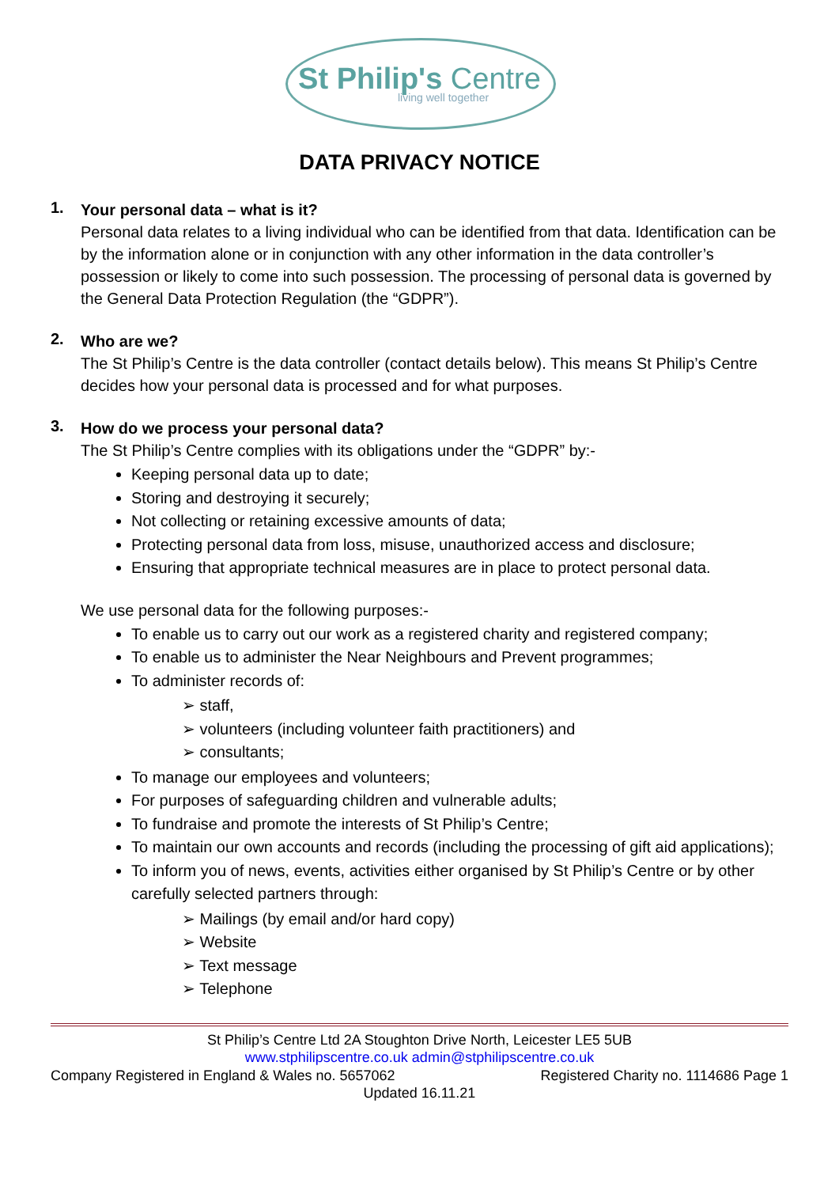St Philip's Centre
living well together
DATA PRIVACY NOTICE
1.
Your personal data – what is it?
Personal data relates to a living individual who can be identified from that data. Identification can be by the information alone or in conjunction with any other information in the data controller’s possession or likely to come into such possession. The processing of personal data is governed by the General Data Protection Regulation (the “GDPR”).
2.
Who are we?
The St Philip’s Centre is the data controller (contact details below). This means St Philip’s Centre decides how your personal data is processed and for what purposes.
3.
How do we process your personal data?
The St Philip’s Centre complies with its obligations under the “GDPR” by:-
Keeping personal data up to date;
Storing and destroying it securely;
Not collecting or retaining excessive amounts of data;
Protecting personal data from loss, misuse, unauthorized access and disclosure;
Ensuring that appropriate technical measures are in place to protect personal data.
We use personal data for the following purposes:-
To enable us to carry out our work as a registered charity and registered company;
To enable us to administer the Near Neighbours and Prevent programmes;
To administer records of:
➢ staff,
➢ volunteers (including volunteer faith practitioners) and
➢ consultants;
To manage our employees and volunteers;
For purposes of safeguarding children and vulnerable adults;
To fundraise and promote the interests of St Philip’s Centre;
To maintain our own accounts and records (including the processing of gift aid applications);
To inform you of news, events, activities either organised by St Philip’s Centre or by other carefully selected partners through:
➢ Mailings (by email and/or hard copy)
➢ Website
➢ Text message
➢ Telephone
St Philip’s Centre Ltd 2A Stoughton Drive North, Leicester LE5 5UB
www.stphilipscentre.co.uk admin@stphilipscentre.co.uk
Company Registered in England & Wales no. 5657062 Registered Charity no. 1114686 Page 1
Updated 16.11.21